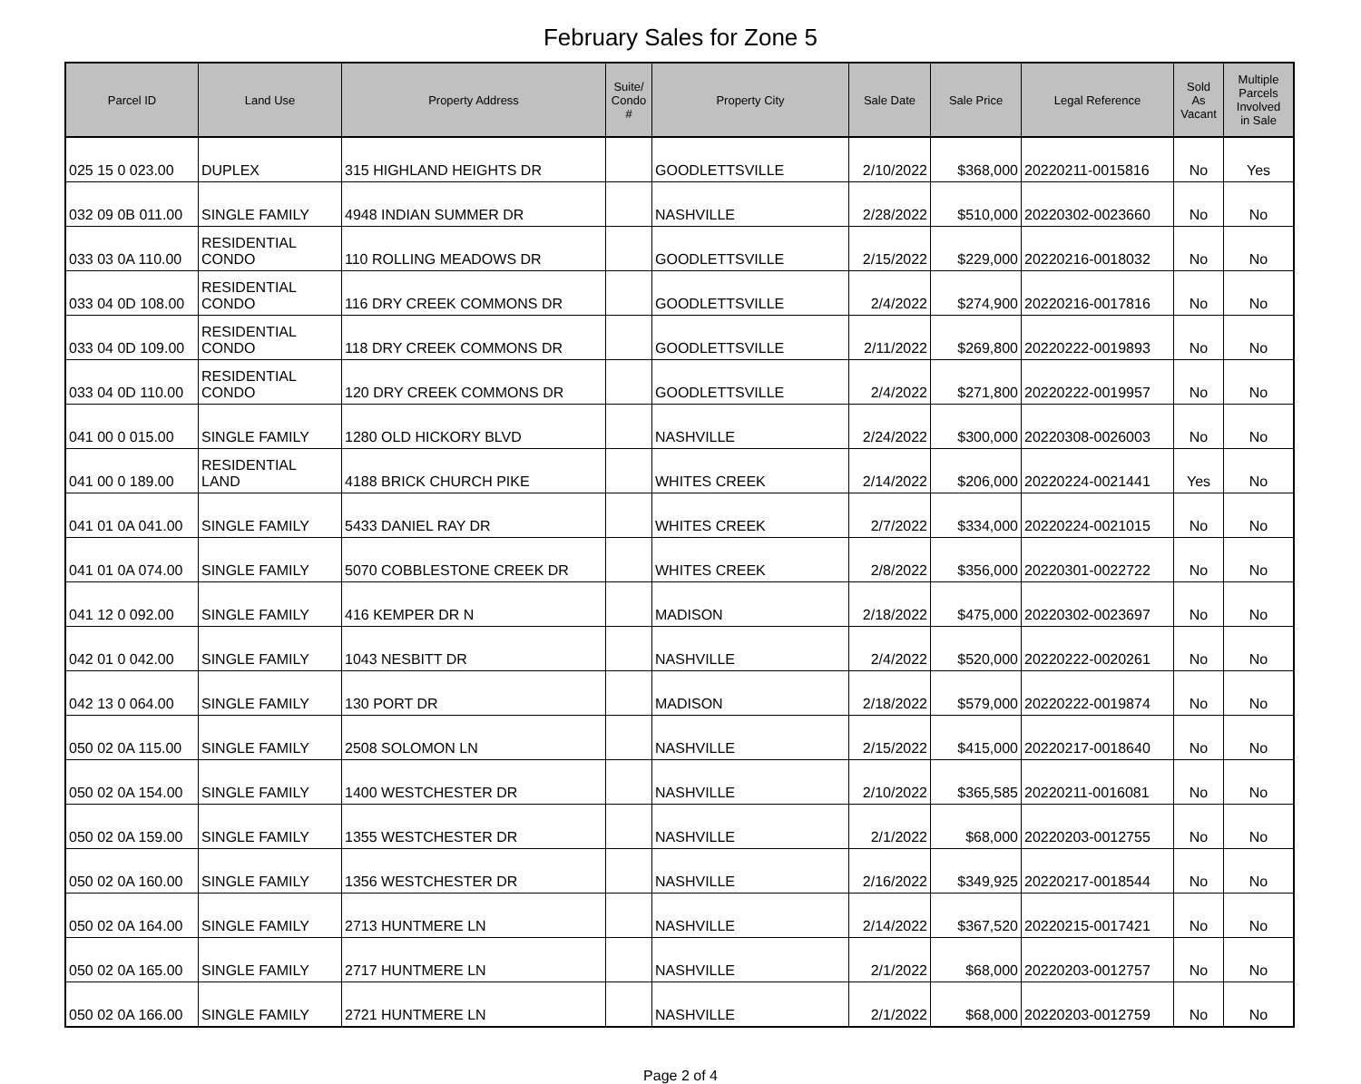February Sales for Zone 5
| Parcel ID | Land Use | Property Address | Suite/ Condo # | Property City | Sale Date | Sale Price | Legal Reference | Sold As Vacant | Multiple Parcels Involved in Sale |
| --- | --- | --- | --- | --- | --- | --- | --- | --- | --- |
| 025 15 0 023.00 | DUPLEX | 315 HIGHLAND HEIGHTS DR | | GOODLETTSVILLE | 2/10/2022 | $368,000 | 20220211-0015816 | No | Yes |
| 032 09 0B 011.00 | SINGLE FAMILY | 4948 INDIAN SUMMER DR | | NASHVILLE | 2/28/2022 | $510,000 | 20220302-0023660 | No | No |
| 033 03 0A 110.00 | RESIDENTIAL CONDO | 110 ROLLING MEADOWS DR | | GOODLETTSVILLE | 2/15/2022 | $229,000 | 20220216-0018032 | No | No |
| 033 04 0D 108.00 | RESIDENTIAL CONDO | 116 DRY CREEK COMMONS DR | | GOODLETTSVILLE | 2/4/2022 | $274,900 | 20220216-0017816 | No | No |
| 033 04 0D 109.00 | RESIDENTIAL CONDO | 118 DRY CREEK COMMONS DR | | GOODLETTSVILLE | 2/11/2022 | $269,800 | 20220222-0019893 | No | No |
| 033 04 0D 110.00 | RESIDENTIAL CONDO | 120 DRY CREEK COMMONS DR | | GOODLETTSVILLE | 2/4/2022 | $271,800 | 20220222-0019957 | No | No |
| 041 00 0 015.00 | SINGLE FAMILY | 1280 OLD HICKORY BLVD | | NASHVILLE | 2/24/2022 | $300,000 | 20220308-0026003 | No | No |
| 041 00 0 189.00 | RESIDENTIAL LAND | 4188 BRICK CHURCH PIKE | | WHITES CREEK | 2/14/2022 | $206,000 | 20220224-0021441 | Yes | No |
| 041 01 0A 041.00 | SINGLE FAMILY | 5433 DANIEL RAY DR | | WHITES CREEK | 2/7/2022 | $334,000 | 20220224-0021015 | No | No |
| 041 01 0A 074.00 | SINGLE FAMILY | 5070 COBBLESTONE CREEK DR | | WHITES CREEK | 2/8/2022 | $356,000 | 20220301-0022722 | No | No |
| 041 12 0 092.00 | SINGLE FAMILY | 416 KEMPER DR N | | MADISON | 2/18/2022 | $475,000 | 20220302-0023697 | No | No |
| 042 01 0 042.00 | SINGLE FAMILY | 1043 NESBITT DR | | NASHVILLE | 2/4/2022 | $520,000 | 20220222-0020261 | No | No |
| 042 13 0 064.00 | SINGLE FAMILY | 130 PORT DR | | MADISON | 2/18/2022 | $579,000 | 20220222-0019874 | No | No |
| 050 02 0A 115.00 | SINGLE FAMILY | 2508 SOLOMON LN | | NASHVILLE | 2/15/2022 | $415,000 | 20220217-0018640 | No | No |
| 050 02 0A 154.00 | SINGLE FAMILY | 1400 WESTCHESTER DR | | NASHVILLE | 2/10/2022 | $365,585 | 20220211-0016081 | No | No |
| 050 02 0A 159.00 | SINGLE FAMILY | 1355 WESTCHESTER DR | | NASHVILLE | 2/1/2022 | $68,000 | 20220203-0012755 | No | No |
| 050 02 0A 160.00 | SINGLE FAMILY | 1356 WESTCHESTER DR | | NASHVILLE | 2/16/2022 | $349,925 | 20220217-0018544 | No | No |
| 050 02 0A 164.00 | SINGLE FAMILY | 2713 HUNTMERE LN | | NASHVILLE | 2/14/2022 | $367,520 | 20220215-0017421 | No | No |
| 050 02 0A 165.00 | SINGLE FAMILY | 2717 HUNTMERE LN | | NASHVILLE | 2/1/2022 | $68,000 | 20220203-0012757 | No | No |
| 050 02 0A 166.00 | SINGLE FAMILY | 2721 HUNTMERE LN | | NASHVILLE | 2/1/2022 | $68,000 | 20220203-0012759 | No | No |
Page 2 of 4